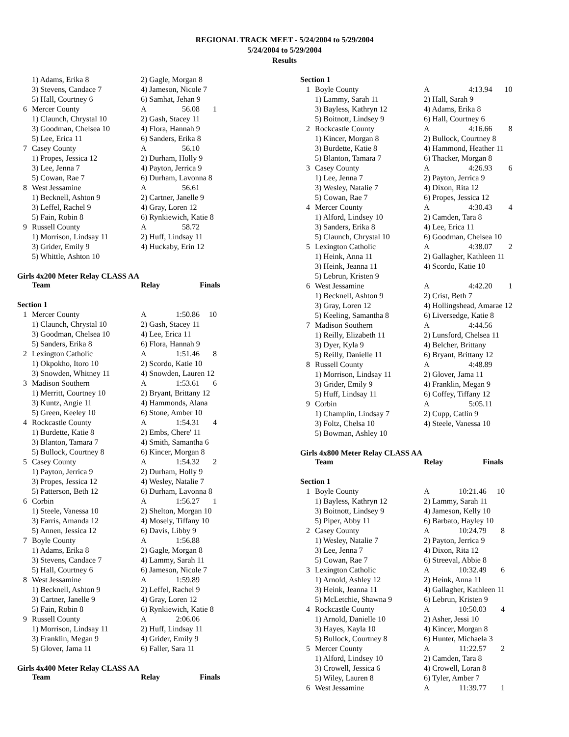REGIONAL TRACK MEET - 5/24/2004 to 5/29/2004
5/24/2004 to 5/29/2004
Results
| | 1) Adams, Erika 8 | 2) Gagle, Morgan 8 | | |
| | 3) Stevens, Candace 7 | 4) Jameson, Nicole 7 | | |
| | 5) Hall, Courtney 6 | 6) Samhat, Jehan 9 | | |
| 6 | Mercer County | A | 56.08 | 1 |
| | 1) Claunch, Chrystal 10 | 2) Gash, Stacey 11 | | |
| | 3) Goodman, Chelsea 10 | 4) Flora, Hannah 9 | | |
| | 5) Lee, Erica 11 | 6) Sanders, Erika 8 | | |
| 7 | Casey County | A | 56.10 | |
| | 1) Propes, Jessica 12 | 2) Durham, Holly 9 | | |
| | 3) Lee, Jenna 7 | 4) Payton, Jerrica 9 | | |
| | 5) Cowan, Rae 7 | 6) Durham, Lavonna 8 | | |
| 8 | West Jessamine | A | 56.61 | |
| | 1) Becknell, Ashton 9 | 2) Cartner, Janelle 9 | | |
| | 3) Leffel, Rachel 9 | 4) Gray, Loren 12 | | |
| | 5) Fain, Robin 8 | 6) Rynkiewich, Katie 8 | | |
| 9 | Russell County | A | 58.72 | |
| | 1) Morrison, Lindsay 11 | 2) Huff, Lindsay 11 | | |
| | 3) Grider, Emily 9 | 4) Huckaby, Erin 12 | | |
| | 5) Whittle, Ashton 10 | | | |
Girls 4x200 Meter Relay CLASS AA
| | Team | Relay | Finals |
| --- | --- | --- | --- |
Section 1
| 1 | Mercer County | A | 1:50.86 | 10 |
| | 1) Claunch, Chrystal 10 | 2) Gash, Stacey 11 | | |
| | 3) Goodman, Chelsea 10 | 4) Lee, Erica 11 | | |
| | 5) Sanders, Erika 8 | 6) Flora, Hannah 9 | | |
| 2 | Lexington Catholic | A | 1:51.46 | 8 |
| | 1) Okpokho, Itoro 10 | 2) Scordo, Katie 10 | | |
| | 3) Snowden, Whitney 11 | 4) Snowden, Lauren 12 | | |
| 3 | Madison Southern | A | 1:53.61 | 6 |
| | 1) Merritt, Courtney 10 | 2) Bryant, Brittany 12 | | |
| | 3) Kuntz, Angie 11 | 4) Hammonds, Alana | | |
| | 5) Green, Keeley 10 | 6) Stone, Amber 10 | | |
| 4 | Rockcastle County | A | 1:54.31 | 4 |
| | 1) Burdette, Katie 8 | 2) Embs, Chere' 11 | | |
| | 3) Blanton, Tamara 7 | 4) Smith, Samantha 6 | | |
| | 5) Bullock, Courtney 8 | 6) Kincer, Morgan 8 | | |
| 5 | Casey County | A | 1:54.32 | 2 |
| | 1) Payton, Jerrica 9 | 2) Durham, Holly 9 | | |
| | 3) Propes, Jessica 12 | 4) Wesley, Natalie 7 | | |
| | 5) Patterson, Beth 12 | 6) Durham, Lavonna 8 | | |
| 6 | Corbin | A | 1:56.27 | 1 |
| | 1) Steele, Vanessa 10 | 2) Shelton, Morgan 10 | | |
| | 3) Farris, Amanda 12 | 4) Mosely, Tiffany 10 | | |
| | 5) Annen, Jessica 12 | 6) Davis, Libby 9 | | |
| 7 | Boyle County | A | 1:56.88 | |
| | 1) Adams, Erika 8 | 2) Gagle, Morgan 8 | | |
| | 3) Stevens, Candace 7 | 4) Lammy, Sarah 11 | | |
| | 5) Hall, Courtney 6 | 6) Jameson, Nicole 7 | | |
| 8 | West Jessamine | A | 1:59.89 | |
| | 1) Becknell, Ashton 9 | 2) Leffel, Rachel 9 | | |
| | 3) Cartner, Janelle 9 | 4) Gray, Loren 12 | | |
| | 5) Fain, Robin 8 | 6) Rynkiewich, Katie 8 | | |
| 9 | Russell County | A | 2:06.06 | |
| | 1) Morrison, Lindsay 11 | 2) Huff, Lindsay 11 | | |
| | 3) Franklin, Megan 9 | 4) Grider, Emily 9 | | |
| | 5) Glover, Jama 11 | 6) Faller, Sara 11 | | |
Girls 4x400 Meter Relay CLASS AA
| | Team | Relay | Finals |
| --- | --- | --- | --- |
Section 1
| 1 | Boyle County | A | 4:13.94 | 10 |
| | 1) Lammy, Sarah 11 | 2) Hall, Sarah 9 | | |
| | 3) Bayless, Kathryn 12 | 4) Adams, Erika 8 | | |
| | 5) Boitnott, Lindsey 9 | 6) Hall, Courtney 6 | | |
| 2 | Rockcastle County | A | 4:16.66 | 8 |
| | 1) Kincer, Morgan 8 | 2) Bullock, Courtney 8 | | |
| | 3) Burdette, Katie 8 | 4) Hammond, Heather 11 | | |
| | 5) Blanton, Tamara 7 | 6) Thacker, Morgan 8 | | |
| 3 | Casey County | A | 4:26.93 | 6 |
| | 1) Lee, Jenna 7 | 2) Payton, Jerrica 9 | | |
| | 3) Wesley, Natalie 7 | 4) Dixon, Rita 12 | | |
| | 5) Cowan, Rae 7 | 6) Propes, Jessica 12 | | |
| 4 | Mercer County | A | 4:30.43 | 4 |
| | 1) Alford, Lindsey 10 | 2) Camden, Tara 8 | | |
| | 3) Sanders, Erika 8 | 4) Lee, Erica 11 | | |
| | 5) Claunch, Chrystal 10 | 6) Goodman, Chelsea 10 | | |
| 5 | Lexington Catholic | A | 4:38.07 | 2 |
| | 1) Heink, Anna 11 | 2) Gallagher, Kathleen 11 | | |
| | 3) Heink, Jeanna 11 | 4) Scordo, Katie 10 | | |
| | 5) Lebrun, Kristen 9 | | | |
| 6 | West Jessamine | A | 4:42.20 | 1 |
| | 1) Becknell, Ashton 9 | 2) Crist, Beth 7 | | |
| | 3) Gray, Loren 12 | 4) Hollingshead, Amarae 12 | | |
| | 5) Keeling, Samantha 8 | 6) Liversedge, Katie 8 | | |
| 7 | Madison Southern | A | 4:44.56 | |
| | 1) Reilly, Elizabeth 11 | 2) Lunsford, Chelsea 11 | | |
| | 3) Dyer, Kyla 9 | 4) Belcher, Brittany | | |
| | 5) Reilly, Danielle 11 | 6) Bryant, Brittany 12 | | |
| 8 | Russell County | A | 4:48.89 | |
| | 1) Morrison, Lindsay 11 | 2) Glover, Jama 11 | | |
| | 3) Grider, Emily 9 | 4) Franklin, Megan 9 | | |
| | 5) Huff, Lindsay 11 | 6) Coffey, Tiffany 12 | | |
| 9 | Corbin | A | 5:05.11 | |
| | 1) Champlin, Lindsay 7 | 2) Cupp, Catlin 9 | | |
| | 3) Foltz, Chelsa 10 | 4) Steele, Vanessa 10 | | |
| | 5) Bowman, Ashley 10 | | | |
Girls 4x800 Meter Relay CLASS AA
| | Team | Relay | Finals |
| --- | --- | --- | --- |
Section 1
| 1 | Boyle County | A | 10:21.46 | 10 |
| | 1) Bayless, Kathryn 12 | 2) Lammy, Sarah 11 | | |
| | 3) Boitnott, Lindsey 9 | 4) Jameson, Kelly 10 | | |
| | 5) Piper, Abby 11 | 6) Barbato, Hayley 10 | | |
| 2 | Casey County | A | 10:24.79 | 8 |
| | 1) Wesley, Natalie 7 | 2) Payton, Jerrica 9 | | |
| | 3) Lee, Jenna 7 | 4) Dixon, Rita 12 | | |
| | 5) Cowan, Rae 7 | 6) Streeval, Abbie 8 | | |
| 3 | Lexington Catholic | A | 10:32.49 | 6 |
| | 1) Arnold, Ashley 12 | 2) Heink, Anna 11 | | |
| | 3) Heink, Jeanna 11 | 4) Gallagher, Kathleen 11 | | |
| | 5) McLetchie, Shawna 9 | 6) Lebrun, Kristen 9 | | |
| 4 | Rockcastle County | A | 10:50.03 | 4 |
| | 1) Arnold, Danielle 10 | 2) Asher, Jessi 10 | | |
| | 3) Hayes, Kayla 10 | 4) Kincer, Morgan 8 | | |
| | 5) Bullock, Courtney 8 | 6) Hunter, Michaela 3 | | |
| 5 | Mercer County | A | 11:22.57 | 2 |
| | 1) Alford, Lindsey 10 | 2) Camden, Tara 8 | | |
| | 3) Crowell, Jessica 6 | 4) Crowell, Loran 8 | | |
| | 5) Wiley, Lauren 8 | 6) Tyler, Amber 7 | | |
| 6 | West Jessamine | A | 11:39.77 | 1 |